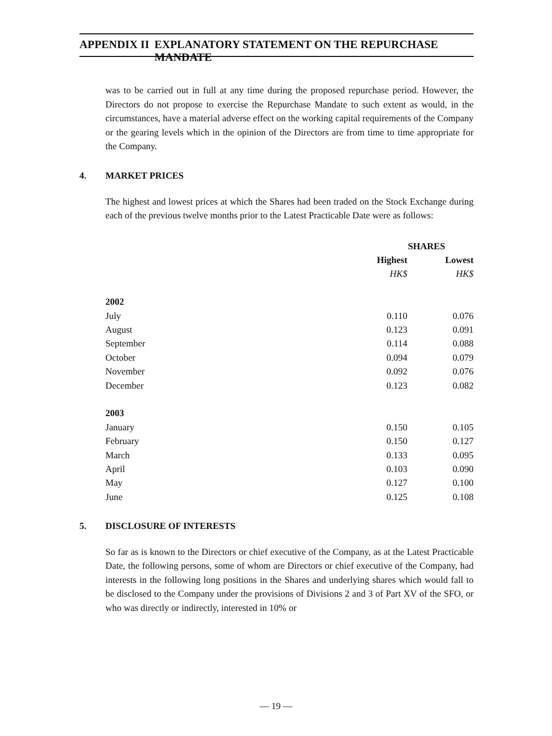APPENDIX II EXPLANATORY STATEMENT ON THE REPURCHASE MANDATE
was to be carried out in full at any time during the proposed repurchase period. However, the Directors do not propose to exercise the Repurchase Mandate to such extent as would, in the circumstances, have a material adverse effect on the working capital requirements of the Company or the gearing levels which in the opinion of the Directors are from time to time appropriate for the Company.
4. MARKET PRICES
The highest and lowest prices at which the Shares had been traded on the Stock Exchange during each of the previous twelve months prior to the Latest Practicable Date were as follows:
| | SHARES | |
| --- | --- | --- |
| | Highest | Lowest |
| | HK$ | HK$ |
| 2002 | | |
| July | 0.110 | 0.076 |
| August | 0.123 | 0.091 |
| September | 0.114 | 0.088 |
| October | 0.094 | 0.079 |
| November | 0.092 | 0.076 |
| December | 0.123 | 0.082 |
| 2003 | | |
| January | 0.150 | 0.105 |
| February | 0.150 | 0.127 |
| March | 0.133 | 0.095 |
| April | 0.103 | 0.090 |
| May | 0.127 | 0.100 |
| June | 0.125 | 0.108 |
5. DISCLOSURE OF INTERESTS
So far as is known to the Directors or chief executive of the Company, as at the Latest Practicable Date, the following persons, some of whom are Directors or chief executive of the Company, had interests in the following long positions in the Shares and underlying shares which would fall to be disclosed to the Company under the provisions of Divisions 2 and 3 of Part XV of the SFO, or who was directly or indirectly, interested in 10% or
— 19 —